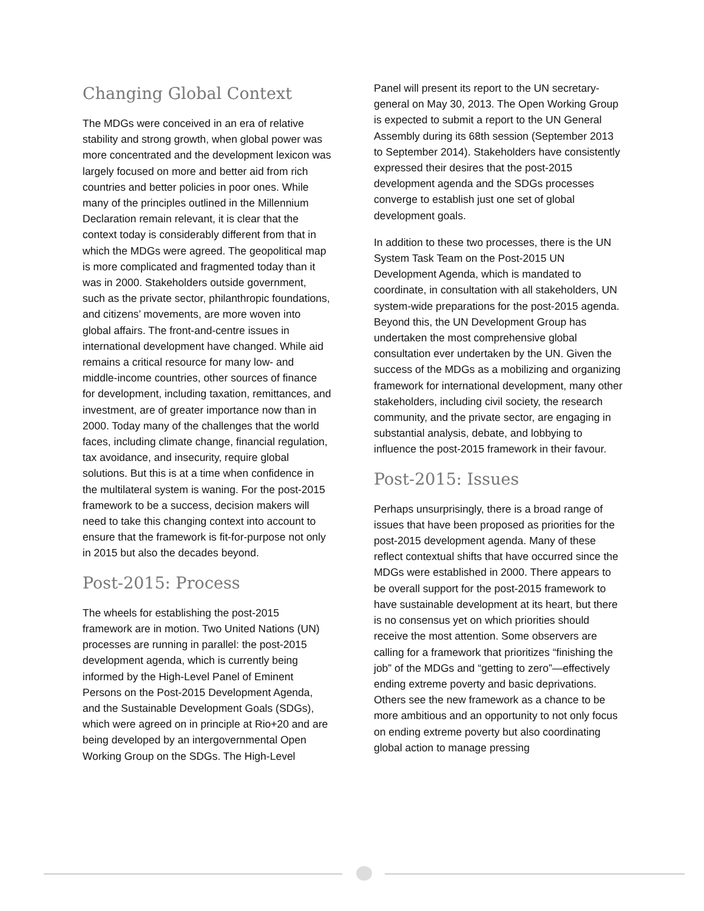Changing Global Context
The MDGs were conceived in an era of relative stability and strong growth, when global power was more concentrated and the development lexicon was largely focused on more and better aid from rich countries and better policies in poor ones. While many of the principles outlined in the Millennium Declaration remain relevant, it is clear that the context today is considerably different from that in which the MDGs were agreed. The geopolitical map is more complicated and fragmented today than it was in 2000. Stakeholders outside government, such as the private sector, philanthropic foundations, and citizens’ movements, are more woven into global affairs. The front-and-centre issues in international development have changed. While aid remains a critical resource for many low- and middle-income countries, other sources of finance for development, including taxation, remittances, and investment, are of greater importance now than in 2000. Today many of the challenges that the world faces, including climate change, financial regulation, tax avoidance, and insecurity, require global solutions. But this is at a time when confidence in the multilateral system is waning. For the post-2015 framework to be a success, decision makers will need to take this changing context into account to ensure that the framework is fit-for-purpose not only in 2015 but also the decades beyond.
Post-2015: Process
The wheels for establishing the post-2015 framework are in motion. Two United Nations (UN) processes are running in parallel: the post-2015 development agenda, which is currently being informed by the High-Level Panel of Eminent Persons on the Post-2015 Development Agenda, and the Sustainable Development Goals (SDGs), which were agreed on in principle at Rio+20 and are being developed by an intergovernmental Open Working Group on the SDGs. The High-Level
Panel will present its report to the UN secretary-general on May 30, 2013. The Open Working Group is expected to submit a report to the UN General Assembly during its 68th session (September 2013 to September 2014). Stakeholders have consistently expressed their desires that the post-2015 development agenda and the SDGs processes converge to establish just one set of global development goals.
In addition to these two processes, there is the UN System Task Team on the Post-2015 UN Development Agenda, which is mandated to coordinate, in consultation with all stakeholders, UN system-wide preparations for the post-2015 agenda. Beyond this, the UN Development Group has undertaken the most comprehensive global consultation ever undertaken by the UN. Given the success of the MDGs as a mobilizing and organizing framework for international development, many other stakeholders, including civil society, the research community, and the private sector, are engaging in substantial analysis, debate, and lobbying to influence the post-2015 framework in their favour.
Post-2015: Issues
Perhaps unsurprisingly, there is a broad range of issues that have been proposed as priorities for the post-2015 development agenda. Many of these reflect contextual shifts that have occurred since the MDGs were established in 2000. There appears to be overall support for the post-2015 framework to have sustainable development at its heart, but there is no consensus yet on which priorities should receive the most attention. Some observers are calling for a framework that prioritizes “finishing the job” of the MDGs and “getting to zero”—effectively ending extreme poverty and basic deprivations. Others see the new framework as a chance to be more ambitious and an opportunity to not only focus on ending extreme poverty but also coordinating global action to manage pressing